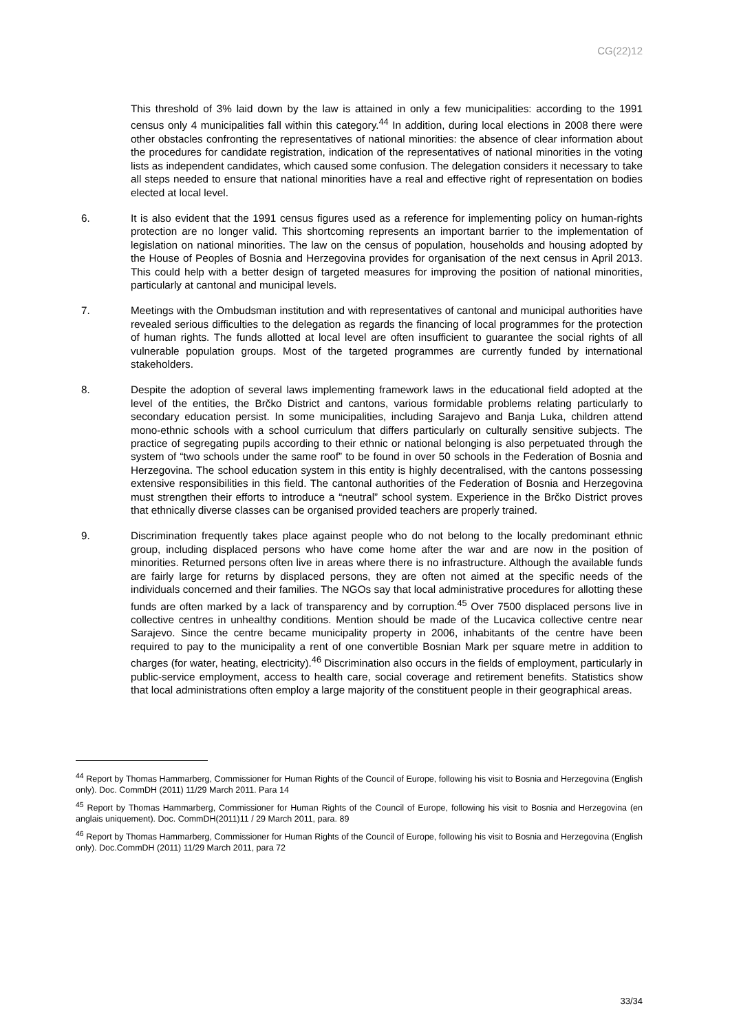CG(22)12
This threshold of 3% laid down by the law is attained in only a few municipalities: according to the 1991 census only 4 municipalities fall within this category.<sup>44</sup> In addition, during local elections in 2008 there were other obstacles confronting the representatives of national minorities: the absence of clear information about the procedures for candidate registration, indication of the representatives of national minorities in the voting lists as independent candidates, which caused some confusion. The delegation considers it necessary to take all steps needed to ensure that national minorities have a real and effective right of representation on bodies elected at local level.
6. It is also evident that the 1991 census figures used as a reference for implementing policy on human-rights protection are no longer valid. This shortcoming represents an important barrier to the implementation of legislation on national minorities. The law on the census of population, households and housing adopted by the House of Peoples of Bosnia and Herzegovina provides for organisation of the next census in April 2013. This could help with a better design of targeted measures for improving the position of national minorities, particularly at cantonal and municipal levels.
7. Meetings with the Ombudsman institution and with representatives of cantonal and municipal authorities have revealed serious difficulties to the delegation as regards the financing of local programmes for the protection of human rights. The funds allotted at local level are often insufficient to guarantee the social rights of all vulnerable population groups. Most of the targeted programmes are currently funded by international stakeholders.
8. Despite the adoption of several laws implementing framework laws in the educational field adopted at the level of the entities, the Brčko District and cantons, various formidable problems relating particularly to secondary education persist. In some municipalities, including Sarajevo and Banja Luka, children attend mono-ethnic schools with a school curriculum that differs particularly on culturally sensitive subjects. The practice of segregating pupils according to their ethnic or national belonging is also perpetuated through the system of “two schools under the same roof” to be found in over 50 schools in the Federation of Bosnia and Herzegovina. The school education system in this entity is highly decentralised, with the cantons possessing extensive responsibilities in this field. The cantonal authorities of the Federation of Bosnia and Herzegovina must strengthen their efforts to introduce a “neutral” school system. Experience in the Brčko District proves that ethnically diverse classes can be organised provided teachers are properly trained.
9. Discrimination frequently takes place against people who do not belong to the locally predominant ethnic group, including displaced persons who have come home after the war and are now in the position of minorities. Returned persons often live in areas where there is no infrastructure. Although the available funds are fairly large for returns by displaced persons, they are often not aimed at the specific needs of the individuals concerned and their families. The NGOs say that local administrative procedures for allotting these funds are often marked by a lack of transparency and by corruption.<sup>45</sup> Over 7500 displaced persons live in collective centres in unhealthy conditions. Mention should be made of the Lucavica collective centre near Sarajevo. Since the centre became municipality property in 2006, inhabitants of the centre have been required to pay to the municipality a rent of one convertible Bosnian Mark per square metre in addition to charges (for water, heating, electricity).<sup>46</sup> Discrimination also occurs in the fields of employment, particularly in public-service employment, access to health care, social coverage and retirement benefits. Statistics show that local administrations often employ a large majority of the constituent people in their geographical areas.
<sup>44</sup> Report by Thomas Hammarberg, Commissioner for Human Rights of the Council of Europe, following his visit to Bosnia and Herzegovina (English only). Doc. CommDH (2011) 11/29 March 2011. Para 14
<sup>45</sup> Report by Thomas Hammarberg, Commissioner for Human Rights of the Council of Europe, following his visit to Bosnia and Herzegovina (en anglais uniquement). Doc. CommDH(2011)11 / 29 March 2011, para. 89
<sup>46</sup> Report by Thomas Hammarberg, Commissioner for Human Rights of the Council of Europe, following his visit to Bosnia and Herzegovina (English only). Doc.CommDH (2011) 11/29 March 2011, para 72
33/34